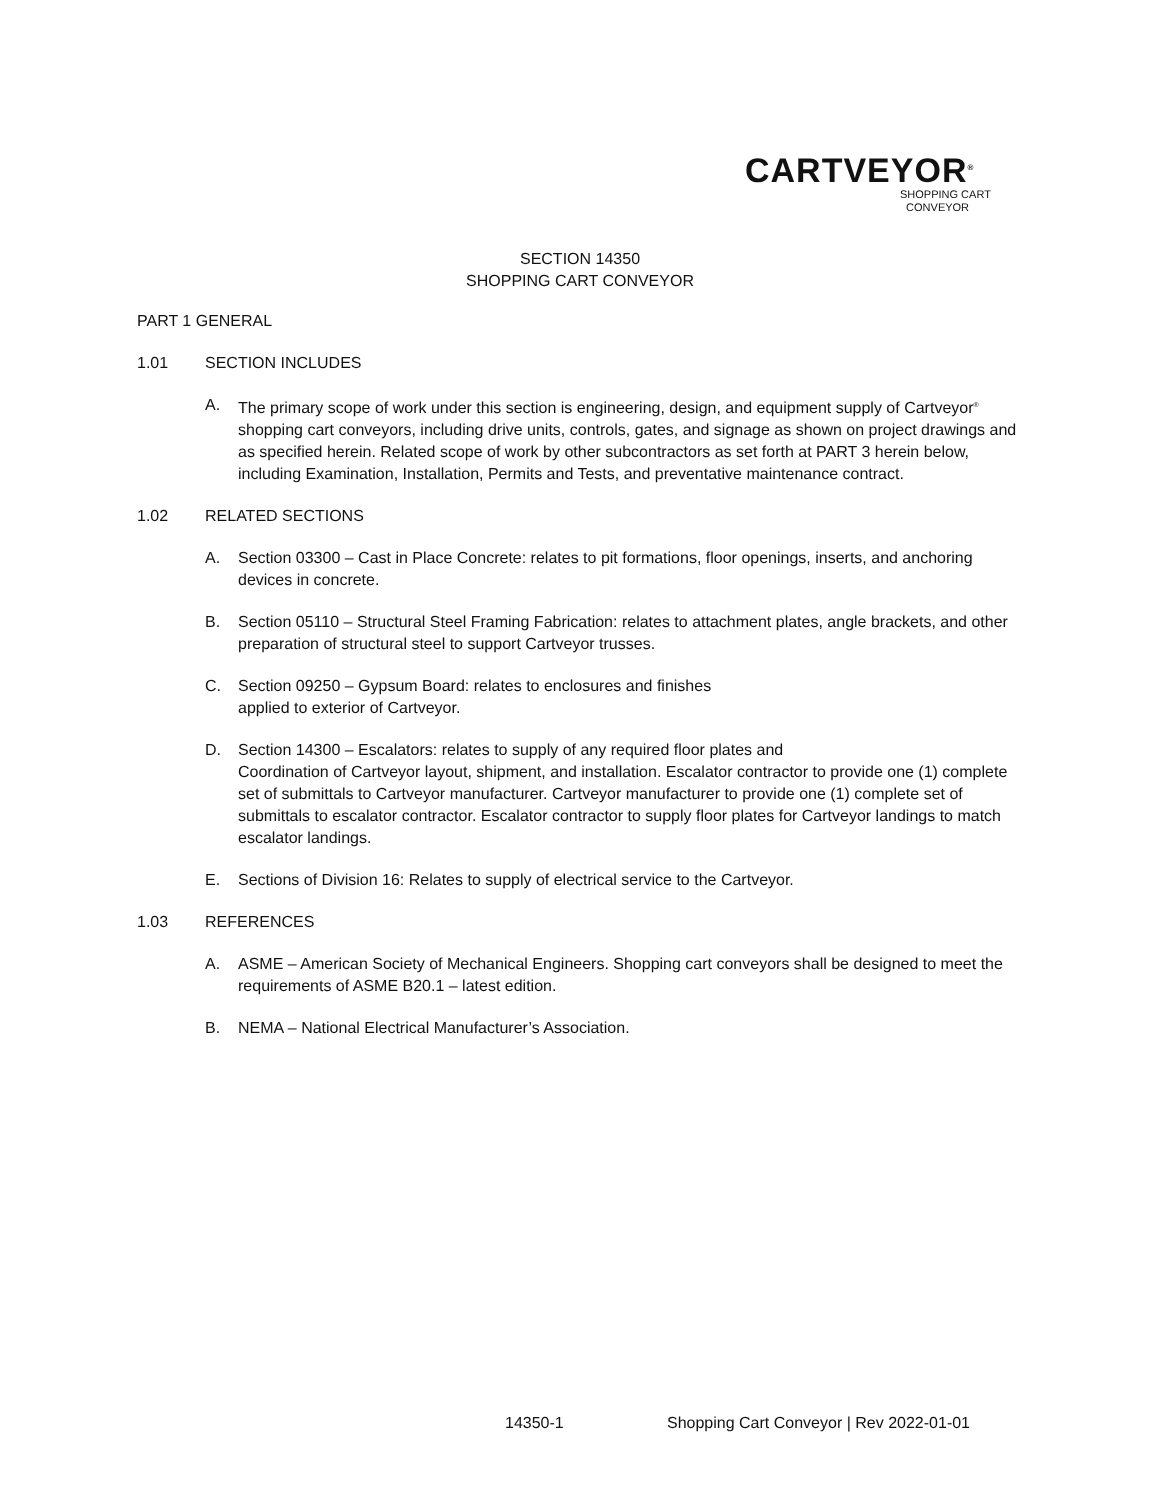CARTVEYOR<sup>®</sup>
SHOPPING CART
CONVEYOR
SECTION 14350
SHOPPING CART CONVEYOR
PART 1 GENERAL
1.01 SECTION INCLUDES
A. The primary scope of work under this section is engineering, design, and equipment supply of Cartveyor<sup>®</sup> shopping cart conveyors, including drive units, controls, gates, and signage as shown on project drawings and as specified herein. Related scope of work by other subcontractors as set forth at PART 3 herein below, including Examination, Installation, Permits and Tests, and preventative maintenance contract.
1.02 RELATED SECTIONS
A. Section 03300 – Cast in Place Concrete: relates to pit formations, floor openings, inserts, and anchoring devices in concrete.
B. Section 05110 – Structural Steel Framing Fabrication: relates to attachment plates, angle brackets, and other preparation of structural steel to support Cartveyor trusses.
C. Section 09250 – Gypsum Board: relates to enclosures and finishes
applied to exterior of Cartveyor.
D. Section 14300 – Escalators: relates to supply of any required floor plates and
Coordination of Cartveyor layout, shipment, and installation. Escalator contractor to provide one (1) complete set of submittals to Cartveyor manufacturer. Cartveyor manufacturer to provide one (1) complete set of submittals to escalator contractor. Escalator contractor to supply floor plates for Cartveyor landings to match escalator landings.
E. Sections of Division 16: Relates to supply of electrical service to the Cartveyor.
1.03 REFERENCES
A. ASME – American Society of Mechanical Engineers. Shopping cart conveyors shall be designed to meet the requirements of ASME B20.1 – latest edition.
B. NEMA – National Electrical Manufacturer’s Association.
14350-1
Shopping Cart Conveyor | Rev 2022-01-01